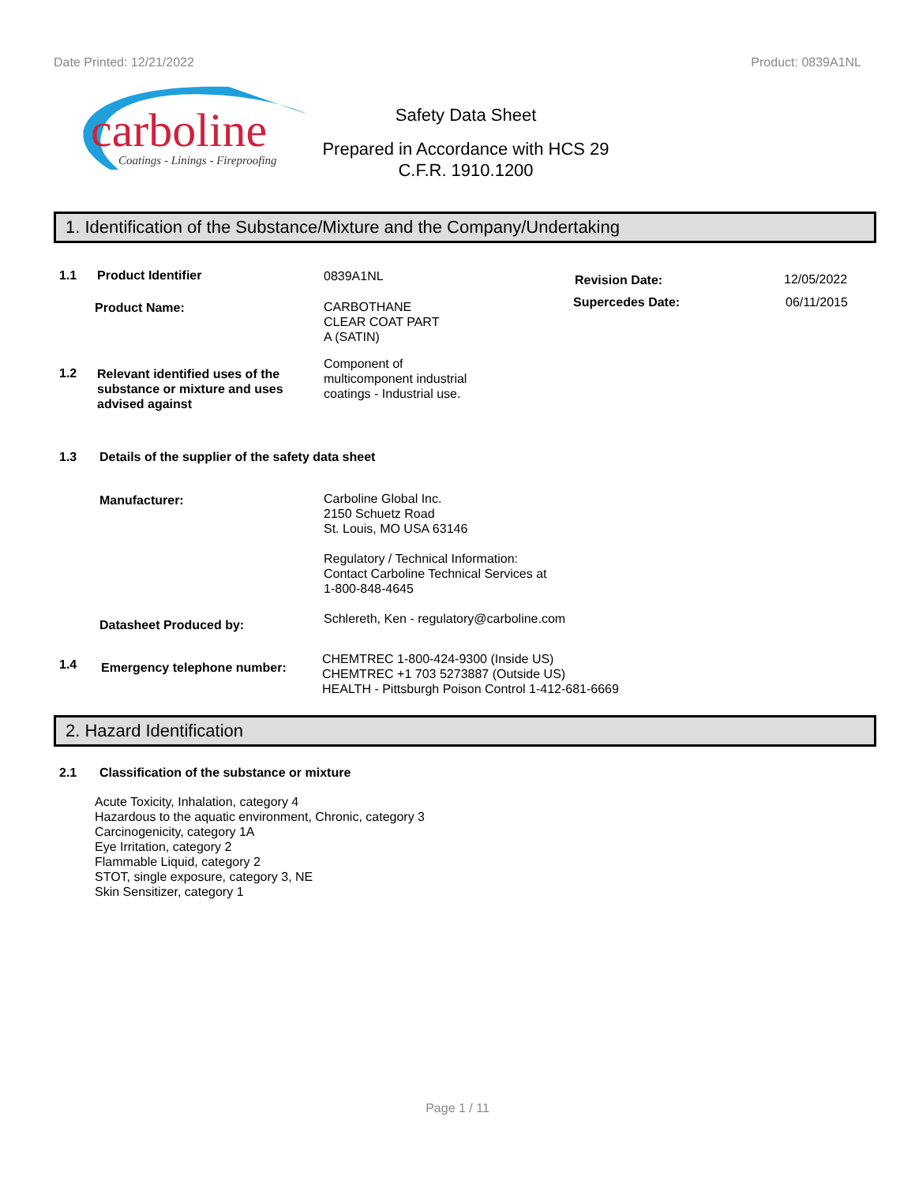Date Printed: 12/21/2022 Product: 0839A1NL
carboline
Coatings - Linings - Fireproofing
Safety Data Sheet
Prepared in Accordance with HCS 29
C.F.R. 1910.1200
1. Identification of the Substance/Mixture and the Company/Undertaking
1.1 Product Identifier 0839A1NL Revision Date: 12/05/2022
Supercedes Date: 06/11/2015
Product Name:
CARBOTHANE
CLEAR COAT PART
A (SATIN)
1.2 Relevant identified uses of the
substance or mixture and uses
advised against
Component of
multicomponent industrial
coatings - Industrial use.
1.3 Details of the supplier of the safety data sheet
Manufacturer:
Carboline Global Inc.
2150 Schuetz Road
St. Louis, MO USA 63146
Regulatory / Technical Information:
Contact Carboline Technical Services at
1-800-848-4645
Datasheet Produced by:
Schlereth, Ken - regulatory@carboline.com
1.4 Emergency telephone number:
CHEMTREC 1-800-424-9300 (Inside US)
CHEMTREC +1 703 5273887 (Outside US)
HEALTH - Pittsburgh Poison Control 1-412-681-6669
2. Hazard Identification
2.1 Classification of the substance or mixture
Acute Toxicity, Inhalation, category 4
Hazardous to the aquatic environment, Chronic, category 3
Carcinogenicity, category 1A
Eye Irritation, category 2
Flammable Liquid, category 2
STOT, single exposure, category 3, NE
Skin Sensitizer, category 1
Page 1 / 11